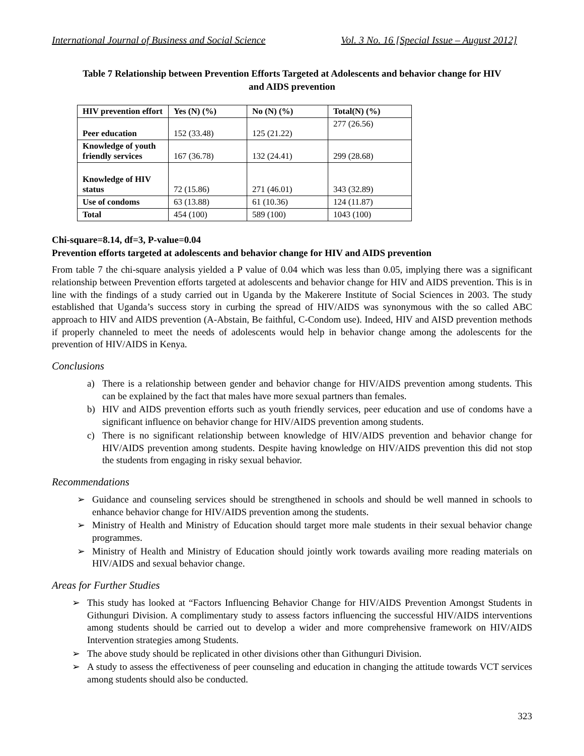International Journal of Business and Social Science Vol. 3 No. 16 [Special Issue – August 2012]
Table 7 Relationship between Prevention Efforts Targeted at Adolescents and behavior change for HIV
and AIDS prevention
| HIV prevention effort | Yes (N) (%) | No (N) (%) | Total(N) (%) |
| --- | --- | --- | --- |
| Peer education | 152 (33.48) | 125 (21.22) | 277 (26.56) |
| Knowledge of youth friendly services | 167 (36.78) | 132 (24.41) | 299 (28.68) |
| Knowledge of HIV status | 72 (15.86) | 271 (46.01) | 343 (32.89) |
| Use of condoms | 63 (13.88) | 61 (10.36) | 124 (11.87) |
| Total | 454 (100) | 589 (100) | 1043 (100) |
Chi-square=8.14, df=3, P-value=0.04
Prevention efforts targeted at adolescents and behavior change for HIV and AIDS prevention
From table 7 the chi-square analysis yielded a P value of 0.04 which was less than 0.05, implying there was a significant relationship between Prevention efforts targeted at adolescents and behavior change for HIV and AIDS prevention. This is in line with the findings of a study carried out in Uganda by the Makerere Institute of Social Sciences in 2003. The study established that Uganda’s success story in curbing the spread of HIV/AIDS was synonymous with the so called ABC approach to HIV and AIDS prevention (A-Abstain, Be faithful, C-Condom use). Indeed, HIV and AISD prevention methods if properly channeled to meet the needs of adolescents would help in behavior change among the adolescents for the prevention of HIV/AIDS in Kenya.
Conclusions
a) There is a relationship between gender and behavior change for HIV/AIDS prevention among students. This can be explained by the fact that males have more sexual partners than females.
b) HIV and AIDS prevention efforts such as youth friendly services, peer education and use of condoms have a significant influence on behavior change for HIV/AIDS prevention among students.
c) There is no significant relationship between knowledge of HIV/AIDS prevention and behavior change for HIV/AIDS prevention among students. Despite having knowledge on HIV/AIDS prevention this did not stop the students from engaging in risky sexual behavior.
Recommendations
➢ Guidance and counseling services should be strengthened in schools and should be well manned in schools to enhance behavior change for HIV/AIDS prevention among the students.
➢ Ministry of Health and Ministry of Education should target more male students in their sexual behavior change programmes.
➢ Ministry of Health and Ministry of Education should jointly work towards availing more reading materials on HIV/AIDS and sexual behavior change.
Areas for Further Studies
➢ This study has looked at “Factors Influencing Behavior Change for HIV/AIDS Prevention Amongst Students in Githunguri Division. A complimentary study to assess factors influencing the successful HIV/AIDS interventions among students should be carried out to develop a wider and more comprehensive framework on HIV/AIDS Intervention strategies among Students.
➢ The above study should be replicated in other divisions other than Githunguri Division.
➢ A study to assess the effectiveness of peer counseling and education in changing the attitude towards VCT services among students should also be conducted.
323